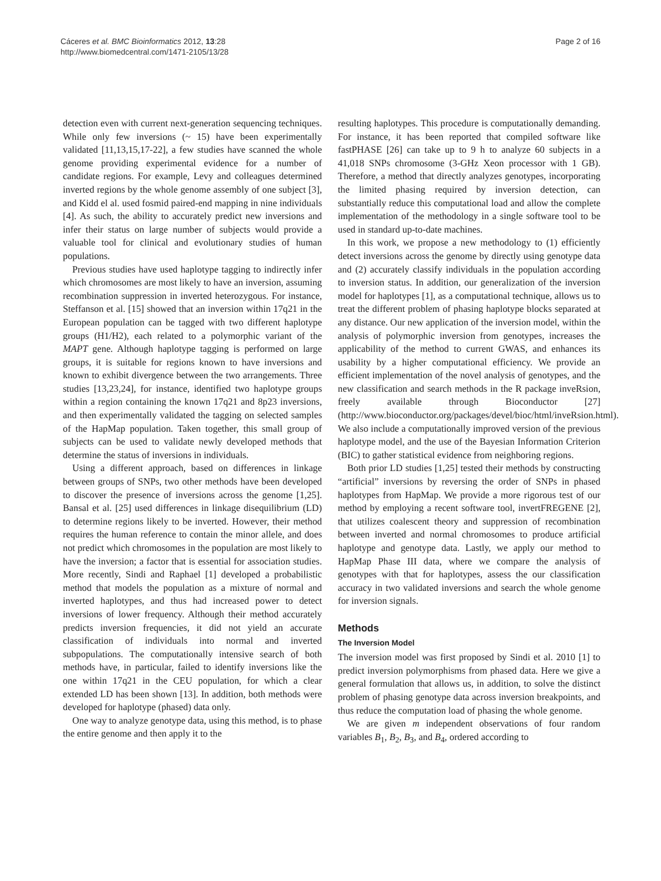Cáceres et al. BMC Bioinformatics 2012, 13:28
http://www.biomedcentral.com/1471-2105/13/28
Page 2 of 16
detection even with current next-generation sequencing techniques. While only few inversions (~ 15) have been experimentally validated [11,13,15,17-22], a few studies have scanned the whole genome providing experimental evidence for a number of candidate regions. For example, Levy and colleagues determined inverted regions by the whole genome assembly of one subject [3], and Kidd el al. used fosmid paired-end mapping in nine individuals [4]. As such, the ability to accurately predict new inversions and infer their status on large number of subjects would provide a valuable tool for clinical and evolutionary studies of human populations.
Previous studies have used haplotype tagging to indirectly infer which chromosomes are most likely to have an inversion, assuming recombination suppression in inverted heterozygous. For instance, Steffanson et al. [15] showed that an inversion within 17q21 in the European population can be tagged with two different haplotype groups (H1/H2), each related to a polymorphic variant of the MAPT gene. Although haplotype tagging is performed on large groups, it is suitable for regions known to have inversions and known to exhibit divergence between the two arrangements. Three studies [13,23,24], for instance, identified two haplotype groups within a region containing the known 17q21 and 8p23 inversions, and then experimentally validated the tagging on selected samples of the HapMap population. Taken together, this small group of subjects can be used to validate newly developed methods that determine the status of inversions in individuals.
Using a different approach, based on differences in linkage between groups of SNPs, two other methods have been developed to discover the presence of inversions across the genome [1,25]. Bansal et al. [25] used differences in linkage disequilibrium (LD) to determine regions likely to be inverted. However, their method requires the human reference to contain the minor allele, and does not predict which chromosomes in the population are most likely to have the inversion; a factor that is essential for association studies. More recently, Sindi and Raphael [1] developed a probabilistic method that models the population as a mixture of normal and inverted haplotypes, and thus had increased power to detect inversions of lower frequency. Although their method accurately predicts inversion frequencies, it did not yield an accurate classification of individuals into normal and inverted subpopulations. The computationally intensive search of both methods have, in particular, failed to identify inversions like the one within 17q21 in the CEU population, for which a clear extended LD has been shown [13]. In addition, both methods were developed for haplotype (phased) data only.
One way to analyze genotype data, using this method, is to phase the entire genome and then apply it to the
resulting haplotypes. This procedure is computationally demanding. For instance, it has been reported that compiled software like fastPHASE [26] can take up to 9 h to analyze 60 subjects in a 41,018 SNPs chromosome (3-GHz Xeon processor with 1 GB). Therefore, a method that directly analyzes genotypes, incorporating the limited phasing required by inversion detection, can substantially reduce this computational load and allow the complete implementation of the methodology in a single software tool to be used in standard up-to-date machines.
In this work, we propose a new methodology to (1) efficiently detect inversions across the genome by directly using genotype data and (2) accurately classify individuals in the population according to inversion status. In addition, our generalization of the inversion model for haplotypes [1], as a computational technique, allows us to treat the different problem of phasing haplotype blocks separated at any distance. Our new application of the inversion model, within the analysis of polymorphic inversion from genotypes, increases the applicability of the method to current GWAS, and enhances its usability by a higher computational efficiency. We provide an efficient implementation of the novel analysis of genotypes, and the new classification and search methods in the R package inveRsion, freely available through Bioconductor [27] (http://www.bioconductor.org/packages/devel/bioc/html/inveRsion.html). We also include a computationally improved version of the previous haplotype model, and the use of the Bayesian Information Criterion (BIC) to gather statistical evidence from neighboring regions.
Both prior LD studies [1,25] tested their methods by constructing “artificial” inversions by reversing the order of SNPs in phased haplotypes from HapMap. We provide a more rigorous test of our method by employing a recent software tool, invertFREGENE [2], that utilizes coalescent theory and suppression of recombination between inverted and normal chromosomes to produce artificial haplotype and genotype data. Lastly, we apply our method to HapMap Phase III data, where we compare the analysis of genotypes with that for haplotypes, assess the our classification accuracy in two validated inversions and search the whole genome for inversion signals.
Methods
The Inversion Model
The inversion model was first proposed by Sindi et al. 2010 [1] to predict inversion polymorphisms from phased data. Here we give a general formulation that allows us, in addition, to solve the distinct problem of phasing genotype data across inversion breakpoints, and thus reduce the computation load of phasing the whole genome.
We are given m independent observations of four random variables B<sub>1</sub>, B<sub>2</sub>, B<sub>3</sub>, and B<sub>4</sub>, ordered according to